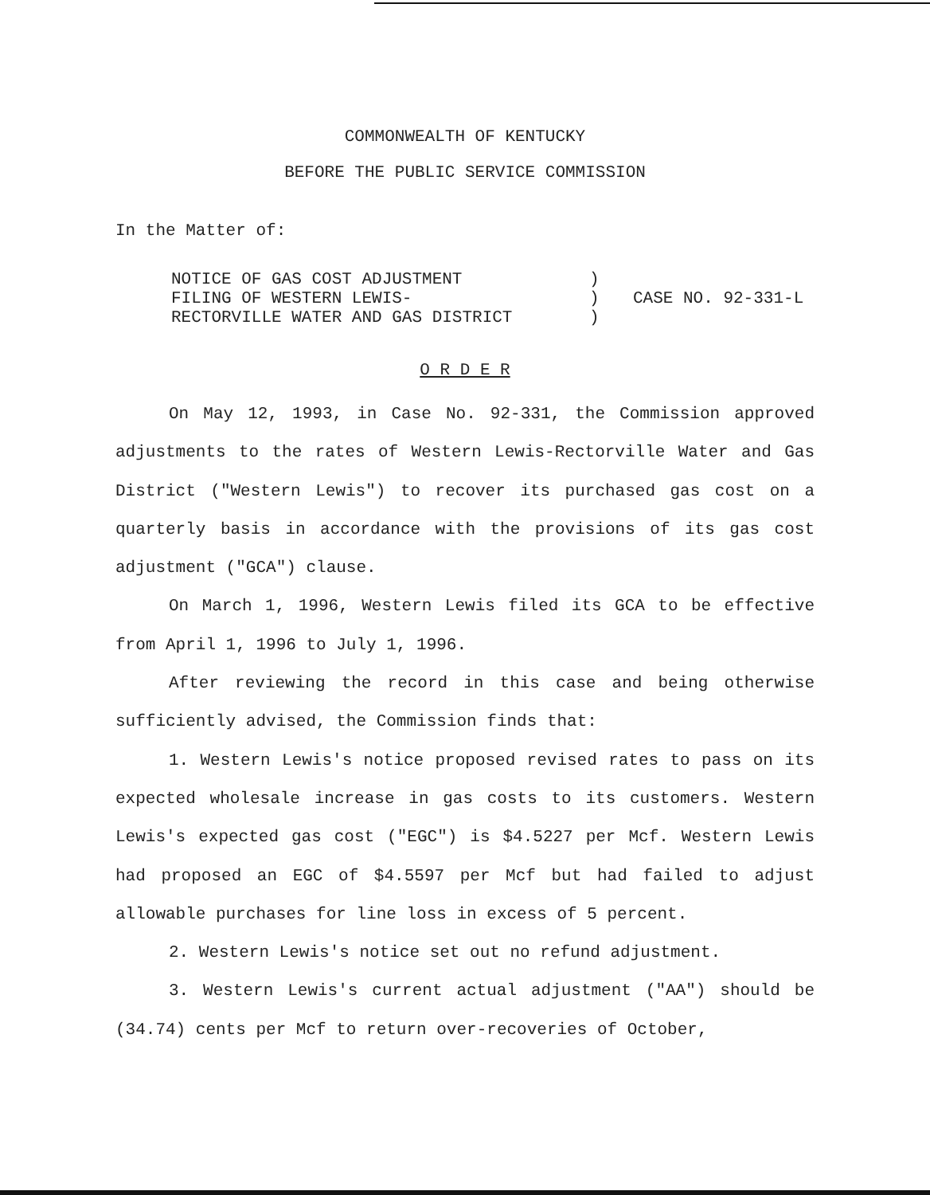COMMONWEALTH OF KENTUCKY
BEFORE THE PUBLIC SERVICE COMMISSION
In the Matter of:
NOTICE OF GAS COST ADJUSTMENT FILING OF WESTERN LEWIS- RECTORVILLE WATER AND GAS DISTRICT
) ) )
CASE NO. 92-331-L
O R D E R
On May 12, 1993, in Case No. 92-331, the Commission approved adjustments to the rates of Western Lewis-Rectorville Water and Gas District ("Western Lewis") to recover its purchased gas cost on a quarterly basis in accordance with the provisions of its gas cost adjustment ("GCA") clause.
On March 1, 1996, Western Lewis filed its GCA to be effective from April 1, 1996 to July 1, 1996.
After reviewing the record in this case and being otherwise sufficiently advised, the Commission finds that:
1. Western Lewis's notice proposed revised rates to pass on its expected wholesale increase in gas costs to its customers. Western Lewis's expected gas cost ("EGC") is $4.5227 per Mcf. Western Lewis had proposed an EGC of $4.5597 per Mcf but had failed to adjust allowable purchases for line loss in excess of 5 percent.
2. Western Lewis's notice set out no refund adjustment.
3. Western Lewis's current actual adjustment ("AA") should be (34.74) cents per Mcf to return over-recoveries of October,